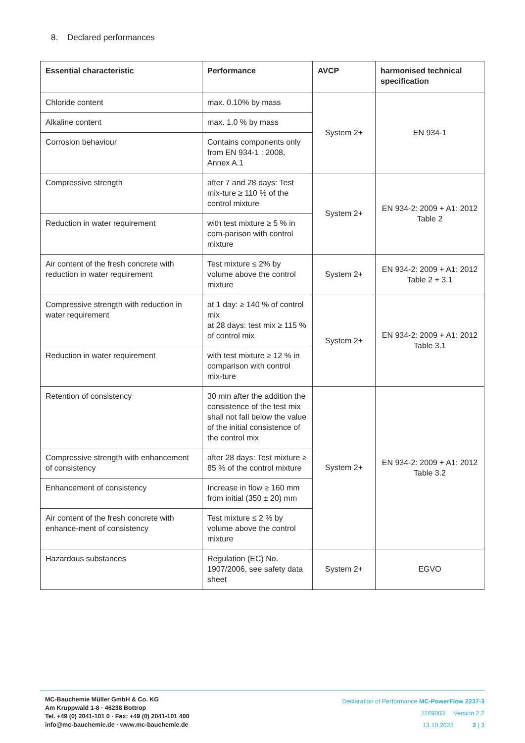8. Declared performances
| Essential characteristic | Performance | AVCP | harmonised technical specification |
| --- | --- | --- | --- |
| Chloride content | max. 0.10% by mass | System 2+ | EN 934-1 |
| Alkaline content | max. 1.0 % by mass | | |
| Corrosion behaviour | Contains components only from EN 934-1 : 2008, Annex A.1 | | |
| Compressive strength | after 7 and 28 days: Test mix-ture ≥ 110 % of the control mixture | System 2+ | EN 934-2: 2009 + A1: 2012 Table 2 |
| Reduction in water requirement | with test mixture ≥ 5 % in com-parison with control mixture | | |
| Air content of the fresh concrete with reduction in water requirement | Test mixture ≤ 2% by volume above the control mixture | System 2+ | EN 934-2: 2009 + A1: 2012 Table 2 + 3.1 |
| Compressive strength with reduction in water requirement | at 1 day: ≥ 140 % of control mix at 28 days: test mix ≥ 115 % of control mix | System 2+ | EN 934-2: 2009 + A1: 2012 Table 3.1 |
| Reduction in water requirement | with test mixture ≥ 12 % in comparison with control mix-ture | | |
| Retention of consistency | 30 min after the addition the consistence of the test mix shall not fall below the value of the initial consistence of the control mix | System 2+ | EN 934-2: 2009 + A1: 2012 Table 3.2 |
| Compressive strength with enhancement of consistency | after 28 days: Test mixture ≥ 85 % of the control mixture | | |
| Enhancement of consistency | Increase in flow ≥ 160 mm from initial (350 ± 20) mm | | |
| Air content of the fresh concrete with enhance-ment of consistency | Test mixture ≤ 2 % by volume above the control mixture | | |
| Hazardous substances | Regulation (EC) No. 1907/2006, see safety data sheet | System 2+ | EGVO |
MC-Bauchemie Müller GmbH & Co. KG
Am Kruppwald 1-8 · 46238 Bottrop
Tel. +49 (0) 2041-101 0 · Fax: +49 (0) 2041-101 400
info@mc-bauchemie.de · www.mc-bauchemie.de
Declaration of Performance MC-PowerFlow 2237-3
1169003 Version 2.2
13.10.2023 2 | 3